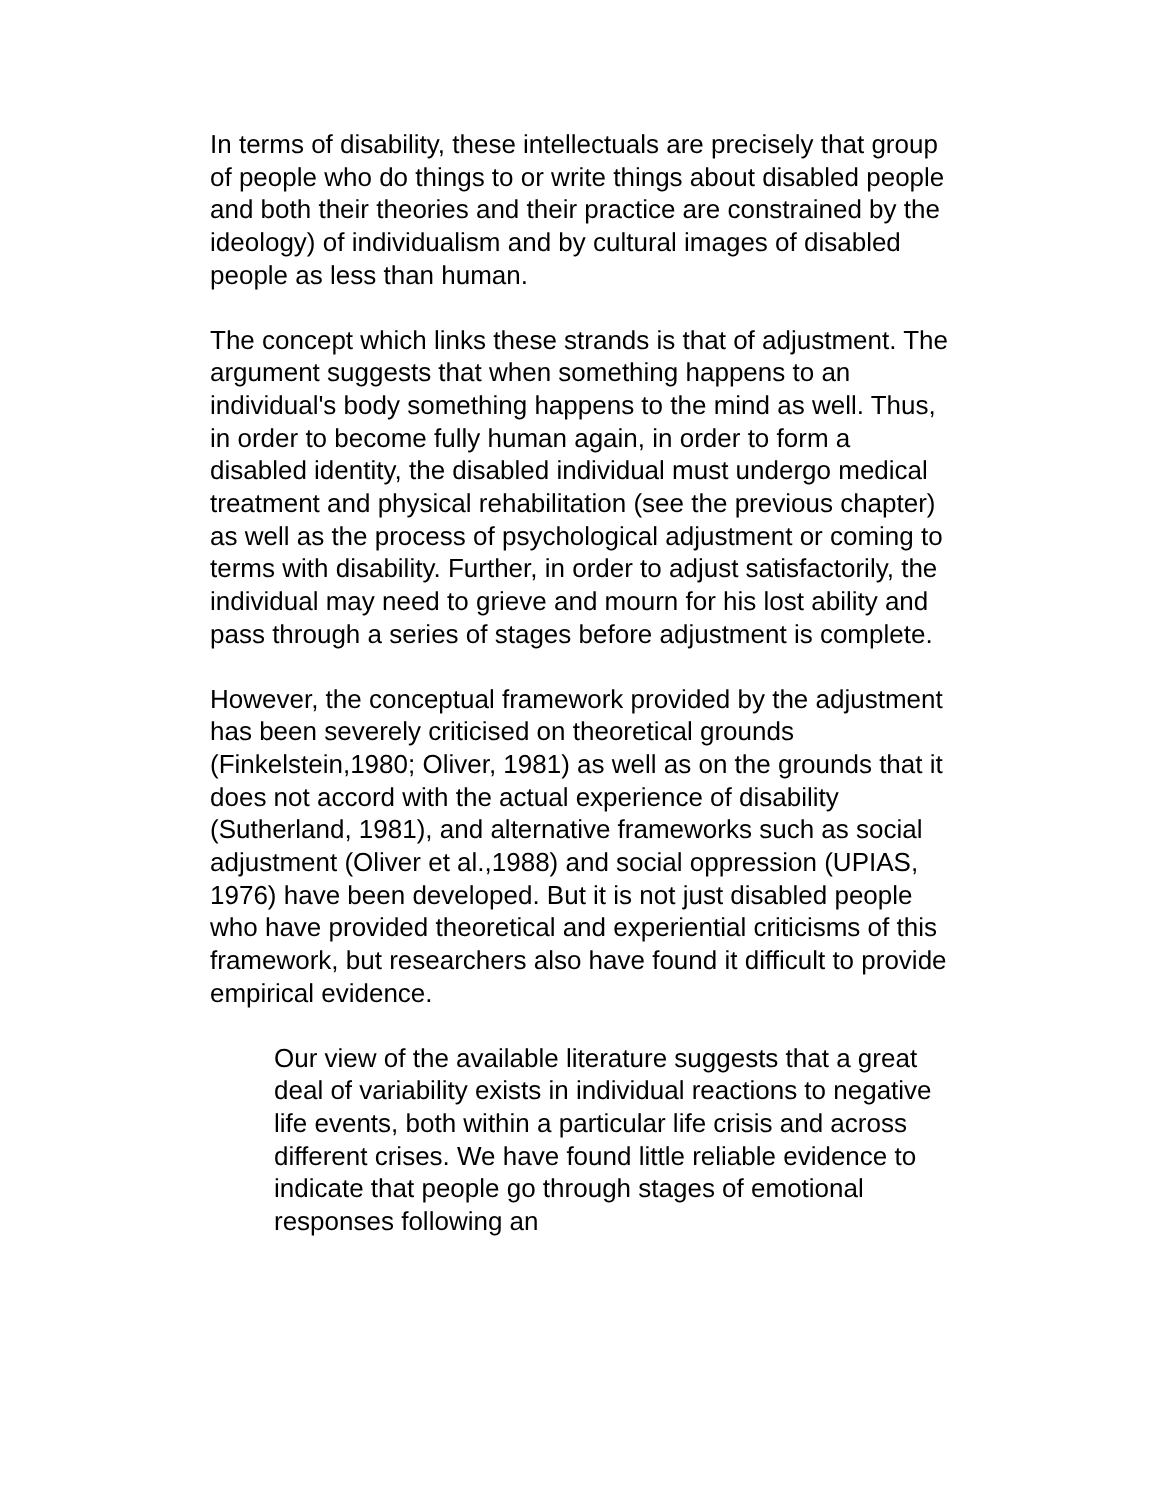In terms of disability, these intellectuals are precisely that group of people who do things to or write things about disabled people and both their theories and their practice are constrained by the ideology) of individualism and by cultural images of disabled people as less than human.
The concept which links these strands is that of adjustment. The argument suggests that when something happens to an individual's body something happens to the mind as well. Thus, in order to become fully human again, in order to form a disabled identity, the disabled individual must undergo medical treatment and physical rehabilitation (see the previous chapter) as well as the process of psychological adjustment or coming to terms with disability. Further, in order to adjust satisfactorily, the individual may need to grieve and mourn for his lost ability and pass through a series of stages before adjustment is complete.
However, the conceptual framework provided by the adjustment has been severely criticised on theoretical grounds (Finkelstein,1980; Oliver, 1981) as well as on the grounds that it does not accord with the actual experience of disability (Sutherland, 1981), and alternative frameworks such as social adjustment (Oliver et al.,1988) and social oppression (UPIAS, 1976) have been developed. But it is not just disabled people who have provided theoretical and experiential criticisms of this framework, but researchers also have found it difficult to provide empirical evidence.
Our view of the available literature suggests that a great deal of variability exists in individual reactions to negative life events, both within a particular life crisis and across different crises. We have found little reliable evidence to indicate that people go through stages of emotional responses following an